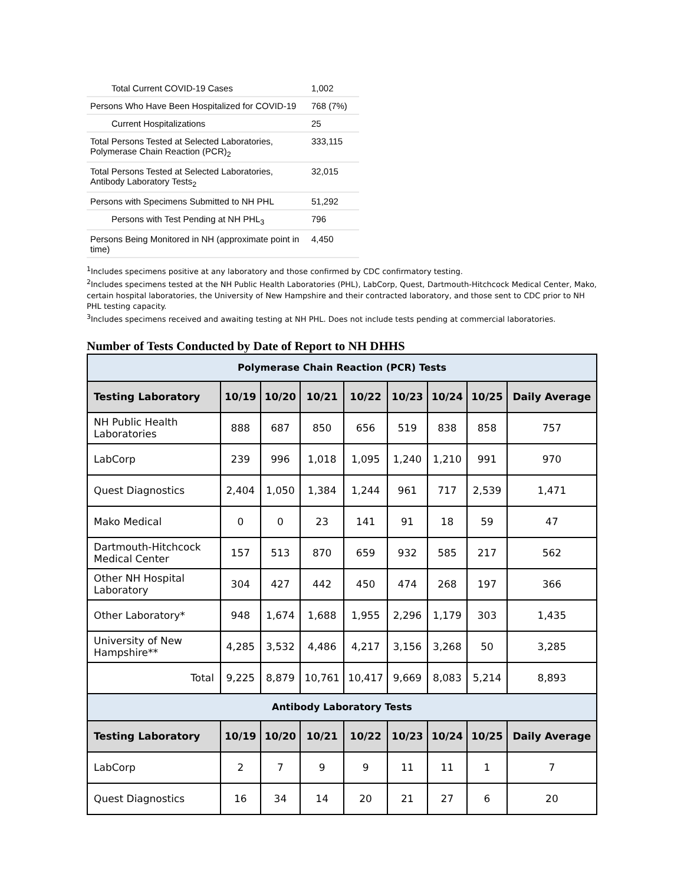| Total Current COVID-19 Cases | 1,002 |
| Persons Who Have Been Hospitalized for COVID-19 | 768 (7%) |
| Current Hospitalizations | 25 |
| Total Persons Tested at Selected Laboratories, Polymerase Chain Reaction (PCR)<sub>2</sub> | 333,115 |
| Total Persons Tested at Selected Laboratories, Antibody Laboratory Tests<sub>2</sub> | 32,015 |
| Persons with Specimens Submitted to NH PHL | 51,292 |
| Persons with Test Pending at NH PHL<sub>3</sub> | 796 |
| Persons Being Monitored in NH (approximate point in time) | 4,450 |
<sup>1</sup> Includes specimens positive at any laboratory and those confirmed by CDC confirmatory testing.
<sup>2</sup> Includes specimens tested at the NH Public Health Laboratories (PHL), LabCorp, Quest, Dartmouth-Hitchcock Medical Center, Mako, certain hospital laboratories, the University of New Hampshire and their contracted laboratory, and those sent to CDC prior to NH PHL testing capacity.
<sup>3</sup> Includes specimens received and awaiting testing at NH PHL. Does not include tests pending at commercial laboratories.
Number of Tests Conducted by Date of Report to NH DHHS
| Polymerase Chain Reaction (PCR) Tests | | | | | | | | |
| --- | --- | --- | --- | --- | --- | --- | --- | --- |
| Testing Laboratory | 10/19 | 10/20 | 10/21 | 10/22 | 10/23 | 10/24 | 10/25 | Daily Average |
| NH Public Health Laboratories | 888 | 687 | 850 | 656 | 519 | 838 | 858 | 757 |
| LabCorp | 239 | 996 | 1,018 | 1,095 | 1,240 | 1,210 | 991 | 970 |
| Quest Diagnostics | 2,404 | 1,050 | 1,384 | 1,244 | 961 | 717 | 2,539 | 1,471 |
| Mako Medical | 0 | 0 | 23 | 141 | 91 | 18 | 59 | 47 |
| Dartmouth-Hitchcock Medical Center | 157 | 513 | 870 | 659 | 932 | 585 | 217 | 562 |
| Other NH Hospital Laboratory | 304 | 427 | 442 | 450 | 474 | 268 | 197 | 366 |
| Other Laboratory* | 948 | 1,674 | 1,688 | 1,955 | 2,296 | 1,179 | 303 | 1,435 |
| University of New Hampshire** | 4,285 | 3,532 | 4,486 | 4,217 | 3,156 | 3,268 | 50 | 3,285 |
| Total | 9,225 | 8,879 | 10,761 | 10,417 | 9,669 | 8,083 | 5,214 | 8,893 |
| Antibody Laboratory Tests | | | | | | | | |
| Testing Laboratory | 10/19 | 10/20 | 10/21 | 10/22 | 10/23 | 10/24 | 10/25 | Daily Average |
| LabCorp | 2 | 7 | 9 | 9 | 11 | 11 | 1 | 7 |
| Quest Diagnostics | 16 | 34 | 14 | 20 | 21 | 27 | 6 | 20 |